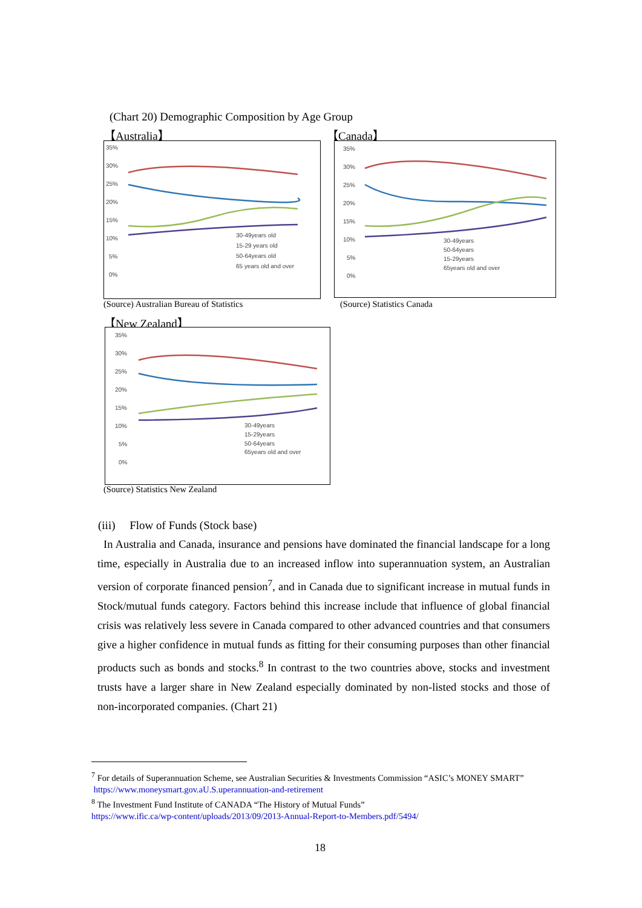(Chart 20) Demographic Composition by Age Group
【Australia】 【Canada】
35%
30%
25%
20%
15%
10%
5%
0%
30-49years old
15-29 years old
50-64years old
65 years old and over
35%
30%
25%
20%
15%
10%
5%
0%
30-49years
50-64years
15-29years
65years old and over
(Source) Australian Bureau of Statistics
(Source) Statistics Canada
【New Zealand】
35%
30%
25%
20%
15%
10%
5%
0%
30-49years
15-29years
50-64years
65years old and over
(Source) Statistics New Zealand
(iii) Flow of Funds (Stock base)
In Australia and Canada, insurance and pensions have dominated the financial landscape for a long time, especially in Australia due to an increased inflow into superannuation system, an Australian version of corporate financed pension<sup>7</sup>, and in Canada due to significant increase in mutual funds in Stock/mutual funds category. Factors behind this increase include that influence of global financial crisis was relatively less severe in Canada compared to other advanced countries and that consumers give a higher confidence in mutual funds as fitting for their consuming purposes than other financial products such as bonds and stocks.<sup>8</sup> In contrast to the two countries above, stocks and investment trusts have a larger share in New Zealand especially dominated by non-listed stocks and those of non-incorporated companies. (Chart 21)
<sup>7</sup> For details of Superannuation Scheme, see Australian Securities & Investments Commission “ASIC’s MONEY SMART” https://www.moneysmart.gov.aU.S.uperannuation-and-retirement
<sup>8</sup> The Investment Fund Institute of CANADA “The History of Mutual Funds”
https://www.ific.ca/wp-content/uploads/2013/09/2013-Annual-Report-to-Members.pdf/5494/
18